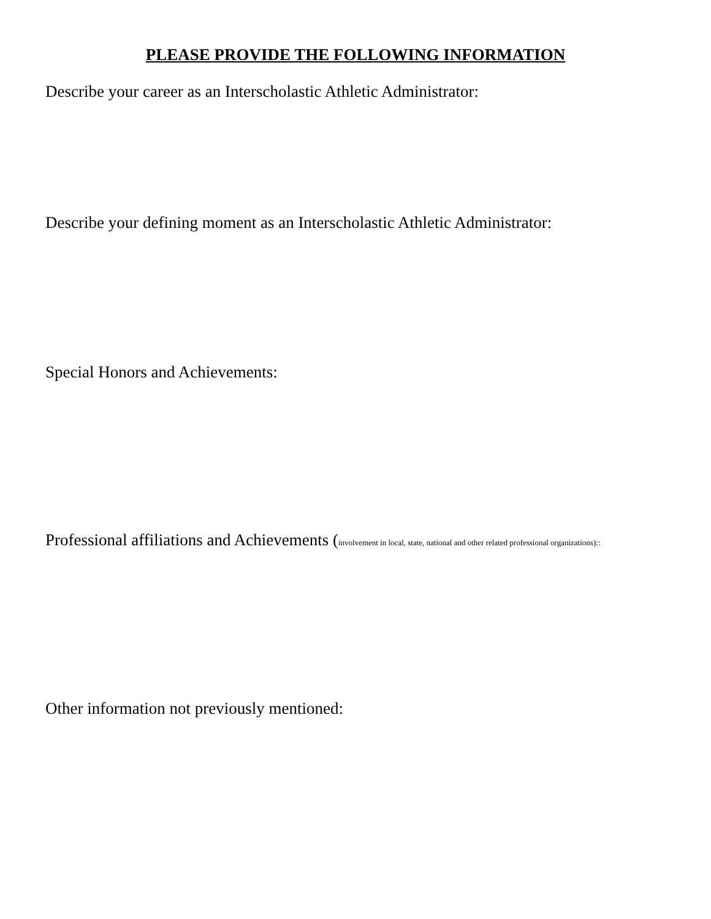PLEASE PROVIDE THE FOLLOWING INFORMATION
Describe your career as an Interscholastic Athletic Administrator:
Describe your defining moment as an Interscholastic Athletic Administrator:
Special Honors and Achievements:
Professional affiliations and Achievements (involvement in local, state, national and other related professional organizations)::
Other information not previously mentioned: